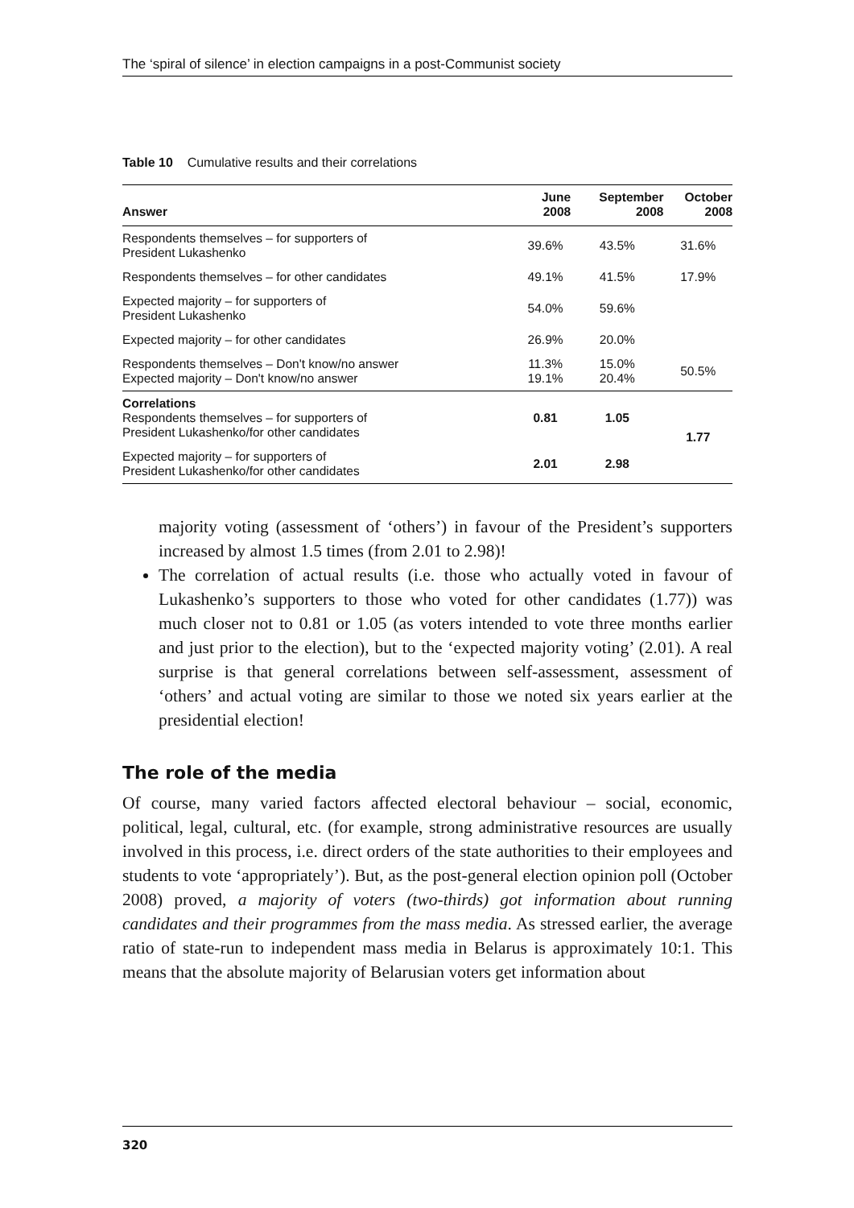The ‘spiral of silence’ in election campaigns in a post-Communist society
Table 10 Cumulative results and their correlations
| Answer | June 2008 | September 2008 | October 2008 |
| --- | --- | --- | --- |
| Respondents themselves – for supporters of President Lukashenko | 39.6% | 43.5% | 31.6% |
| Respondents themselves – for other candidates | 49.1% | 41.5% | 17.9% |
| Expected majority – for supporters of President Lukashenko | 54.0% | 59.6% | |
| Expected majority – for other candidates | 26.9% | 20.0% | |
| Respondents themselves – Don't know/no answer Expected majority – Don't know/no answer | 11.3% 19.1% | 15.0% 20.4% | 50.5% |
| Correlations Respondents themselves – for supporters of President Lukashenko/for other candidates | 0.81 | 1.05 | 1.77 |
| Expected majority – for supporters of President Lukashenko/for other candidates | 2.01 | 2.98 | |
majority voting (assessment of ‘others’) in favour of the President’s supporters increased by almost 1.5 times (from 2.01 to 2.98)!
The correlation of actual results (i.e. those who actually voted in favour of Lukashenko’s supporters to those who voted for other candidates (1.77)) was much closer not to 0.81 or 1.05 (as voters intended to vote three months earlier and just prior to the election), but to the ‘expected majority voting’ (2.01). A real surprise is that general correlations between self-assessment, assessment of ‘others’ and actual voting are similar to those we noted six years earlier at the presidential election!
The role of the media
Of course, many varied factors affected electoral behaviour – social, economic, political, legal, cultural, etc. (for example, strong administrative resources are usually involved in this process, i.e. direct orders of the state authorities to their employees and students to vote ‘appropriately’). But, as the post-general election opinion poll (October 2008) proved, a majority of voters (two-thirds) got information about running candidates and their programmes from the mass media. As stressed earlier, the average ratio of state-run to independent mass media in Belarus is approximately 10:1. This means that the absolute majority of Belarusian voters get information about
320